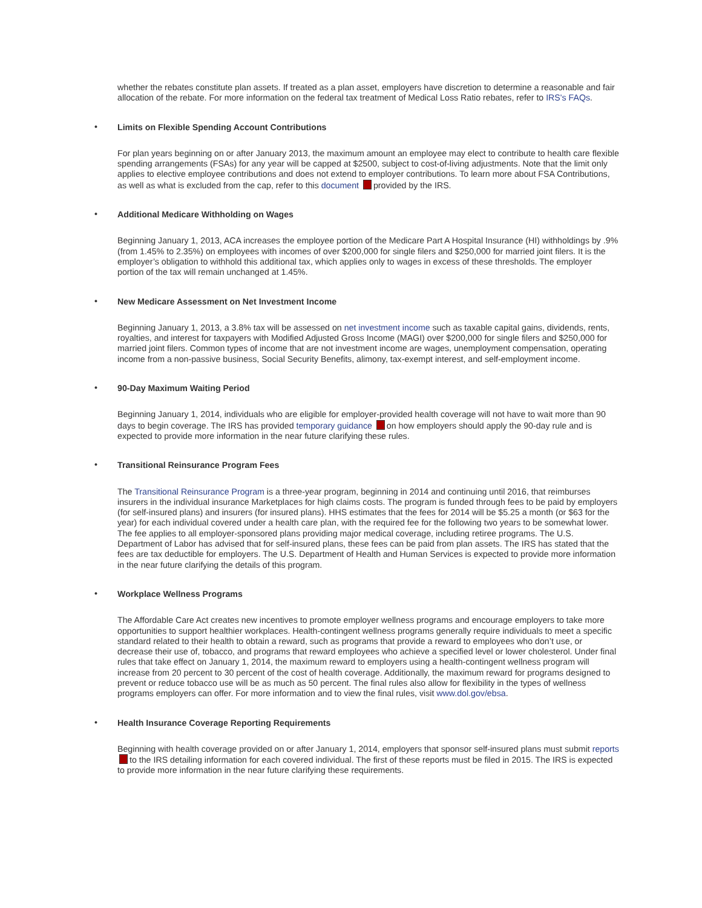whether the rebates constitute plan assets. If treated as a plan asset, employers have discretion to determine a reasonable and fair allocation of the rebate. For more information on the federal tax treatment of Medical Loss Ratio rebates, refer to IRS's FAQs.
• Limits on Flexible Spending Account Contributions
For plan years beginning on or after January 2013, the maximum amount an employee may elect to contribute to health care flexible spending arrangements (FSAs) for any year will be capped at $2500, subject to cost-of-living adjustments. Note that the limit only applies to elective employee contributions and does not extend to employer contributions. To learn more about FSA Contributions, as well as what is excluded from the cap, refer to this document provided by the IRS.
• Additional Medicare Withholding on Wages
Beginning January 1, 2013, ACA increases the employee portion of the Medicare Part A Hospital Insurance (HI) withholdings by .9% (from 1.45% to 2.35%) on employees with incomes of over $200,000 for single filers and $250,000 for married joint filers. It is the employer’s obligation to withhold this additional tax, which applies only to wages in excess of these thresholds. The employer portion of the tax will remain unchanged at 1.45%.
• New Medicare Assessment on Net Investment Income
Beginning January 1, 2013, a 3.8% tax will be assessed on net investment income such as taxable capital gains, dividends, rents, royalties, and interest for taxpayers with Modified Adjusted Gross Income (MAGI) over $200,000 for single filers and $250,000 for married joint filers. Common types of income that are not investment income are wages, unemployment compensation, operating income from a non-passive business, Social Security Benefits, alimony, tax-exempt interest, and self-employment income.
• 90-Day Maximum Waiting Period
Beginning January 1, 2014, individuals who are eligible for employer-provided health coverage will not have to wait more than 90 days to begin coverage. The IRS has provided temporary guidance on how employers should apply the 90-day rule and is expected to provide more information in the near future clarifying these rules.
• Transitional Reinsurance Program Fees
The Transitional Reinsurance Program is a three-year program, beginning in 2014 and continuing until 2016, that reimburses insurers in the individual insurance Marketplaces for high claims costs. The program is funded through fees to be paid by employers (for self-insured plans) and insurers (for insured plans). HHS estimates that the fees for 2014 will be $5.25 a month (or $63 for the year) for each individual covered under a health care plan, with the required fee for the following two years to be somewhat lower. The fee applies to all employer-sponsored plans providing major medical coverage, including retiree programs. The U.S. Department of Labor has advised that for self-insured plans, these fees can be paid from plan assets. The IRS has stated that the fees are tax deductible for employers. The U.S. Department of Health and Human Services is expected to provide more information in the near future clarifying the details of this program.
• Workplace Wellness Programs
The Affordable Care Act creates new incentives to promote employer wellness programs and encourage employers to take more opportunities to support healthier workplaces. Health-contingent wellness programs generally require individuals to meet a specific standard related to their health to obtain a reward, such as programs that provide a reward to employees who don’t use, or decrease their use of, tobacco, and programs that reward employees who achieve a specified level or lower cholesterol. Under final rules that take effect on January 1, 2014, the maximum reward to employers using a health-contingent wellness program will increase from 20 percent to 30 percent of the cost of health coverage. Additionally, the maximum reward for programs designed to prevent or reduce tobacco use will be as much as 50 percent. The final rules also allow for flexibility in the types of wellness programs employers can offer. For more information and to view the final rules, visit www.dol.gov/ebsa.
• Health Insurance Coverage Reporting Requirements
Beginning with health coverage provided on or after January 1, 2014, employers that sponsor self-insured plans must submit reports to the IRS detailing information for each covered individual. The first of these reports must be filed in 2015. The IRS is expected to provide more information in the near future clarifying these requirements.